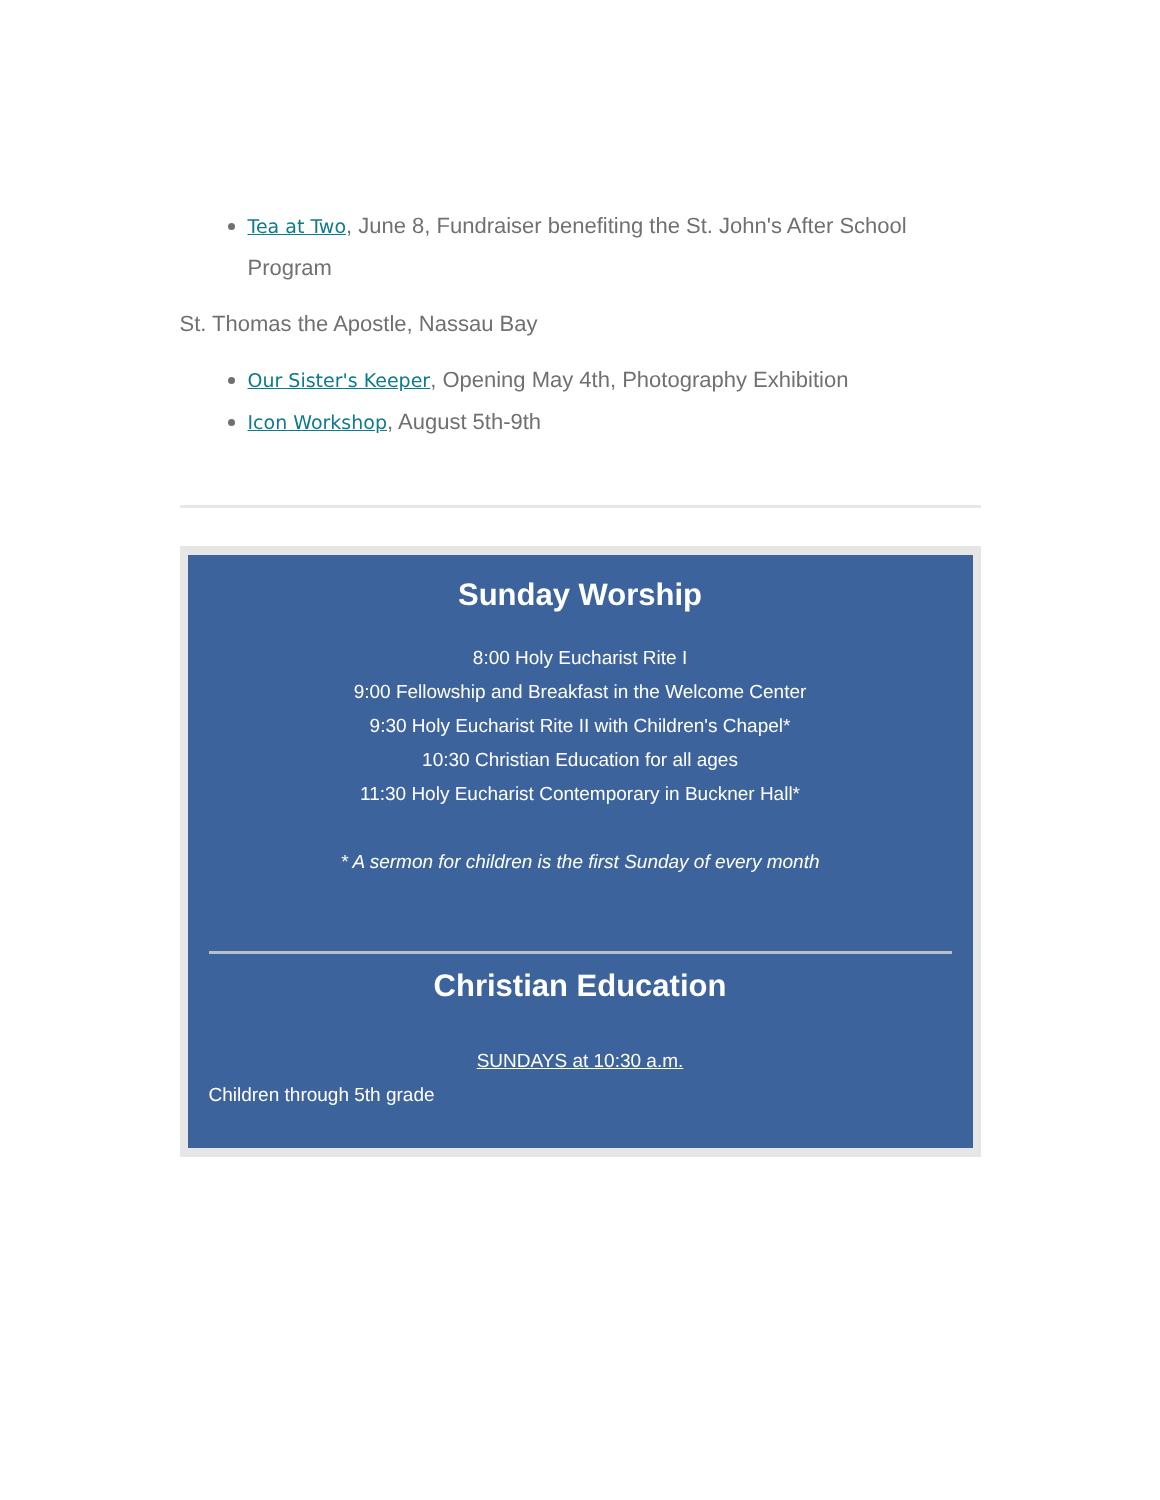Tea at Two, June 8, Fundraiser benefiting the St. John's After School Program
St. Thomas the Apostle, Nassau Bay
Our Sister's Keeper, Opening May 4th, Photography Exhibition
Icon Workshop, August 5th-9th
Sunday Worship
8:00 Holy Eucharist Rite I
9:00 Fellowship and Breakfast in the Welcome Center
9:30 Holy Eucharist Rite II with Children's Chapel*
10:30 Christian Education for all ages
11:30 Holy Eucharist Contemporary in Buckner Hall*
* A sermon for children is the first Sunday of every month
Christian Education
SUNDAYS at 10:30 a.m.
Children through 5th grade